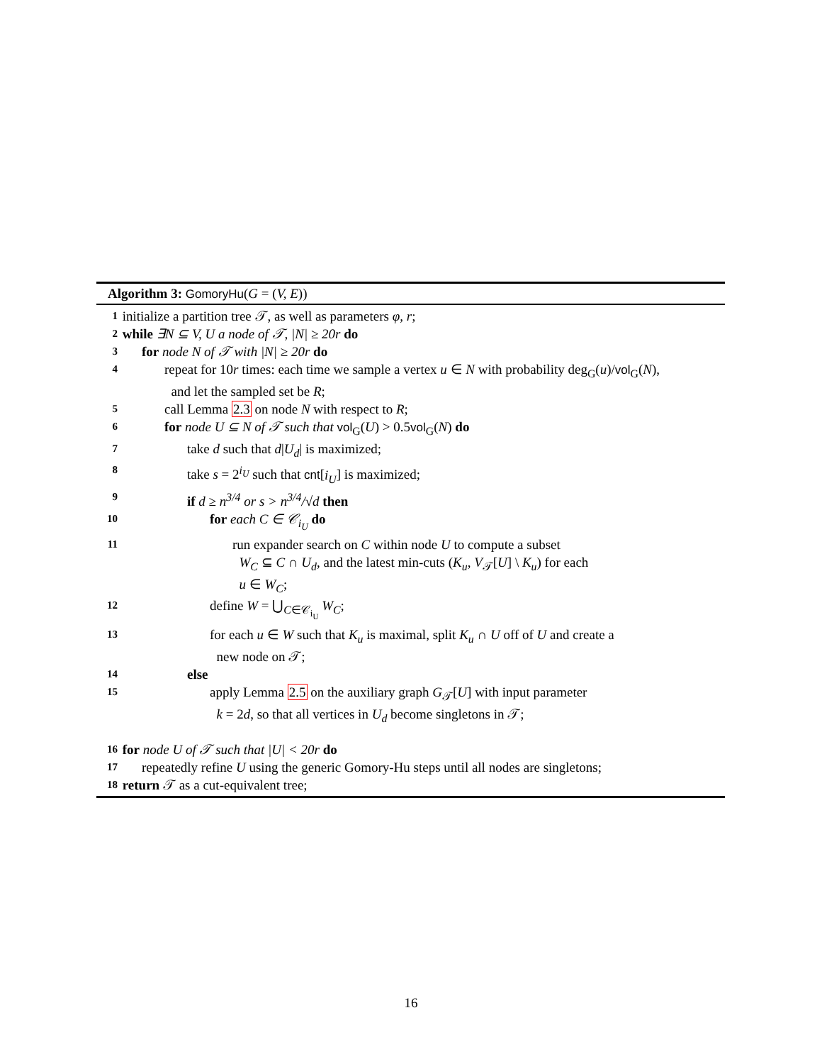Algorithm 3: GomoryHu(G = (V, E))
1 initialize a partition tree 𝒯, as well as parameters φ, r;
2 while ∃N ⊆ V, U a node of 𝒯, |N| ≥ 20r do
3 for node N of 𝒯 with |N| ≥ 20r do
4 repeat for 10r times: each time we sample a vertex u ∈ N with probability deg<sub>G</sub>(u)/vol<sub>G</sub>(N),
and let the sampled set be R;
5 call Lemma 2.3 on node N with respect to R;
6 for node U ⊆ N of 𝒯 such that vol<sub>G</sub>(U) > 0.5vol<sub>G</sub>(N) do
7 take d such that d|U<sub>d</sub>| is maximized;
8 take s = 2<sup>i<sub>U</sub></sup> such that cnt[i<sub>U</sub>] is maximized;
9 if d ≥ n<sup>3/4</sup> or s > n<sup>3/4</sup>/√d then
10 for each C ∈ 𝒞<sub>i<sub>U</sub></sub> do
11 run expander search on C within node U to compute a subset
W<sub>C</sub> ⊆ C ∩ U<sub>d</sub>, and the latest min-cuts (K<sub>u</sub>, V<sub>𝒯</sub>[U] \ K<sub>u</sub>) for each
u ∈ W<sub>C</sub>;
12 define W = ⋃<sub>C∈𝒞<sub>i<sub>U</sub></sub></sub> W<sub>C</sub>;
13 for each u ∈ W such that K<sub>u</sub> is maximal, split K<sub>u</sub> ∩ U off of U and create a
new node on 𝒯;
14 else
15 apply Lemma 2.5 on the auxiliary graph G<sub>𝒯</sub>[U] with input parameter
k = 2d, so that all vertices in U<sub>d</sub> become singletons in 𝒯;
16 for node U of 𝒯 such that |U| < 20r do
17 repeatedly refine U using the generic Gomory-Hu steps until all nodes are singletons;
18 return 𝒯 as a cut-equivalent tree;
16